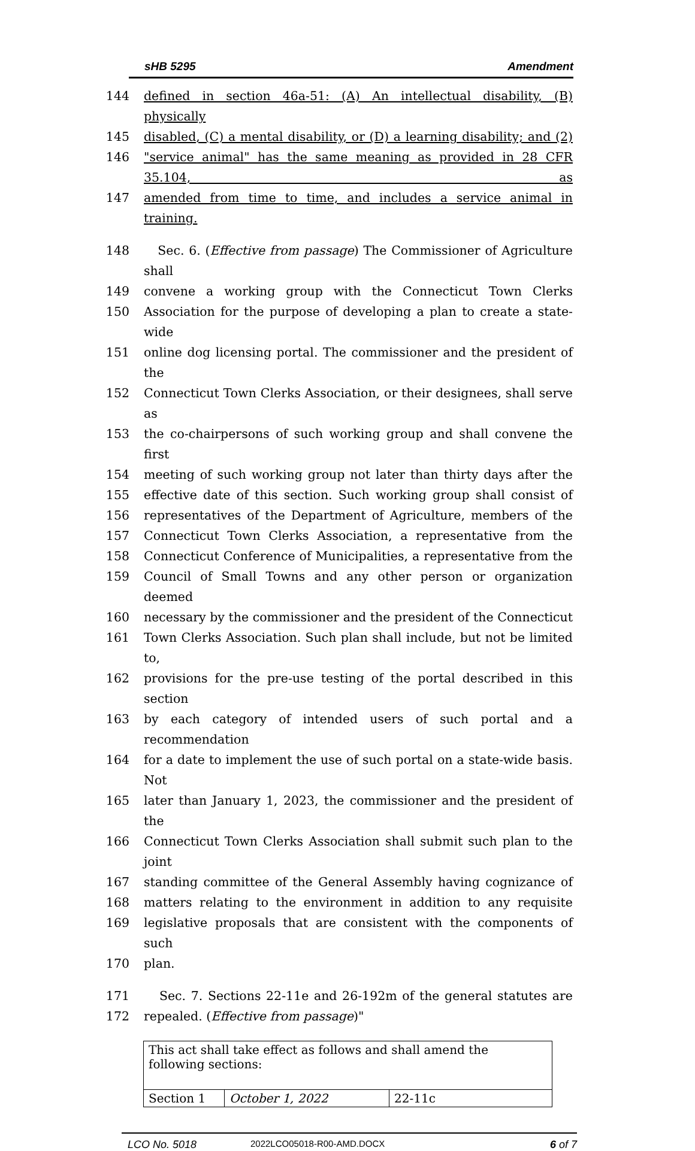sHB 5295 Amendment
144 defined in section 46a-51: (A) An intellectual disability, (B) physically
145 disabled, (C) a mental disability, or (D) a learning disability; and (2)
146 "service animal" has the same meaning as provided in 28 CFR 35.104, as
147 amended from time to time, and includes a service animal in training.
148 Sec. 6. (Effective from passage) The Commissioner of Agriculture shall
149 convene a working group with the Connecticut Town Clerks
150 Association for the purpose of developing a plan to create a state-wide
151 online dog licensing portal. The commissioner and the president of the
152 Connecticut Town Clerks Association, or their designees, shall serve as
153 the co-chairpersons of such working group and shall convene the first
154 meeting of such working group not later than thirty days after the
155 effective date of this section. Such working group shall consist of
156 representatives of the Department of Agriculture, members of the
157 Connecticut Town Clerks Association, a representative from the
158 Connecticut Conference of Municipalities, a representative from the
159 Council of Small Towns and any other person or organization deemed
160 necessary by the commissioner and the president of the Connecticut
161 Town Clerks Association. Such plan shall include, but not be limited to,
162 provisions for the pre-use testing of the portal described in this section
163 by each category of intended users of such portal and a recommendation
164 for a date to implement the use of such portal on a state-wide basis. Not
165 later than January 1, 2023, the commissioner and the president of the
166 Connecticut Town Clerks Association shall submit such plan to the joint
167 standing committee of the General Assembly having cognizance of
168 matters relating to the environment in addition to any requisite
169 legislative proposals that are consistent with the components of such
170 plan.
171 Sec. 7. Sections 22-11e and 26-192m of the general statutes are
172 repealed. (Effective from passage)"
| This act shall take effect as follows and shall amend the following sections: | | |
| Section 1 | October 1, 2022 | 22-11c |
LCO No. 5018 2022LCO05018-R00-AMD.DOCX 6 of 7